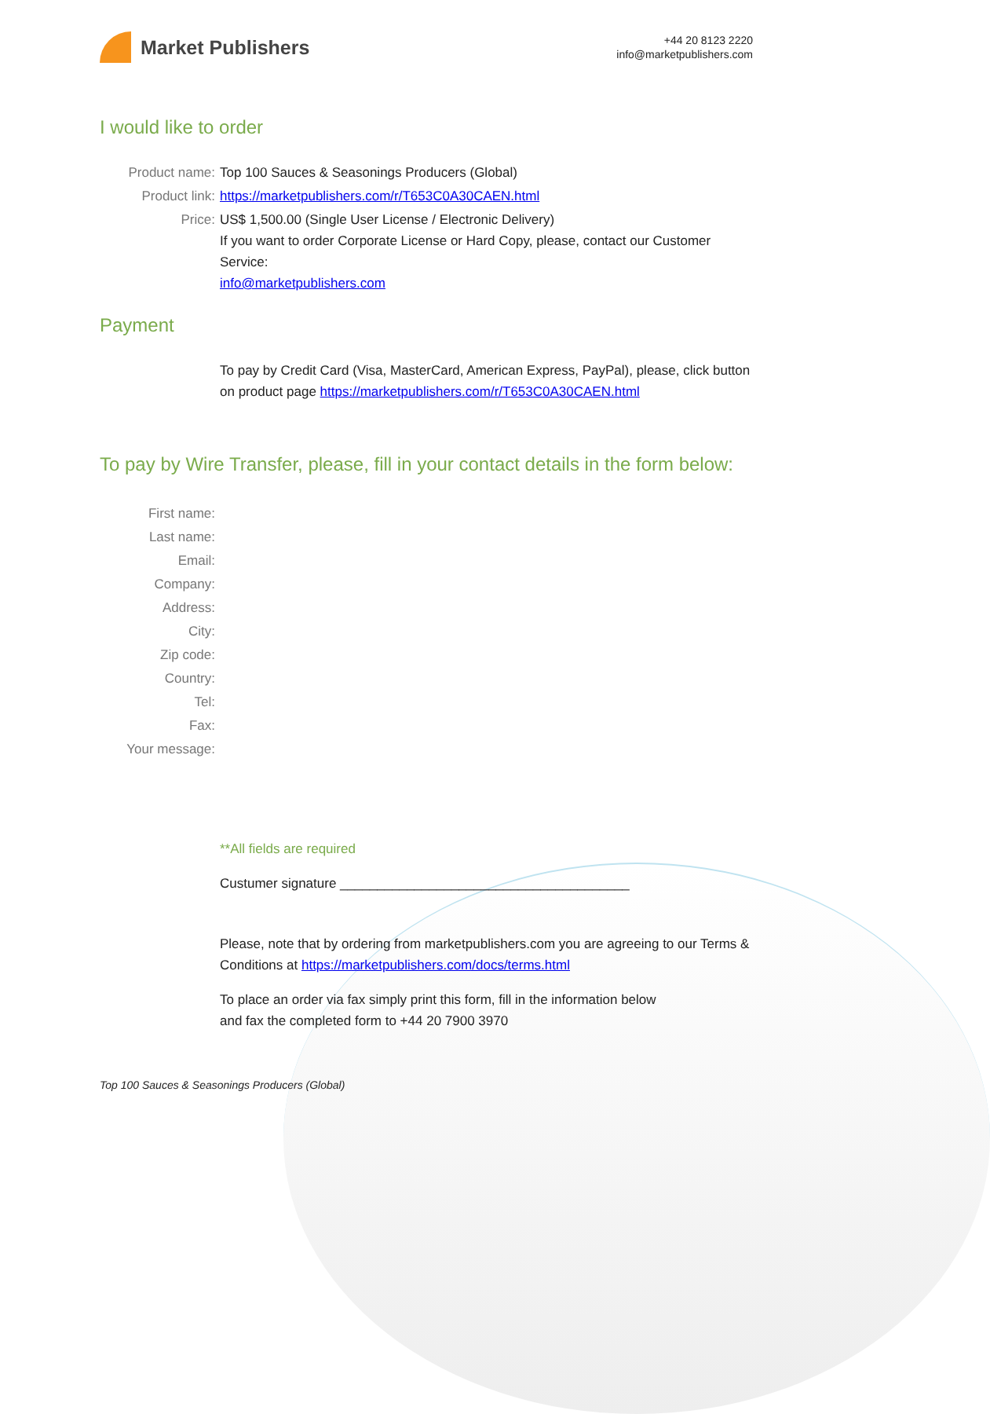Market Publishers
+44 20 8123 2220
info@marketpublishers.com
I would like to order
Product name: Top 100 Sauces & Seasonings Producers (Global)
Product link: https://marketpublishers.com/r/T653C0A30CAEN.html
Price: US$ 1,500.00 (Single User License / Electronic Delivery)
If you want to order Corporate License or Hard Copy, please, contact our Customer Service:
info@marketpublishers.com
Payment
To pay by Credit Card (Visa, MasterCard, American Express, PayPal), please, click button on product page https://marketpublishers.com/r/T653C0A30CAEN.html
To pay by Wire Transfer, please, fill in your contact details in the form below:
First name:
Last name:
Email:
Company:
Address:
City:
Zip code:
Country:
Tel:
Fax:
Your message:
**All fields are required
Custumer signature _______________________________________
Please, note that by ordering from marketpublishers.com you are agreeing to our Terms & Conditions at https://marketpublishers.com/docs/terms.html
To place an order via fax simply print this form, fill in the information below
and fax the completed form to +44 20 7900 3970
Top 100 Sauces & Seasonings Producers (Global)